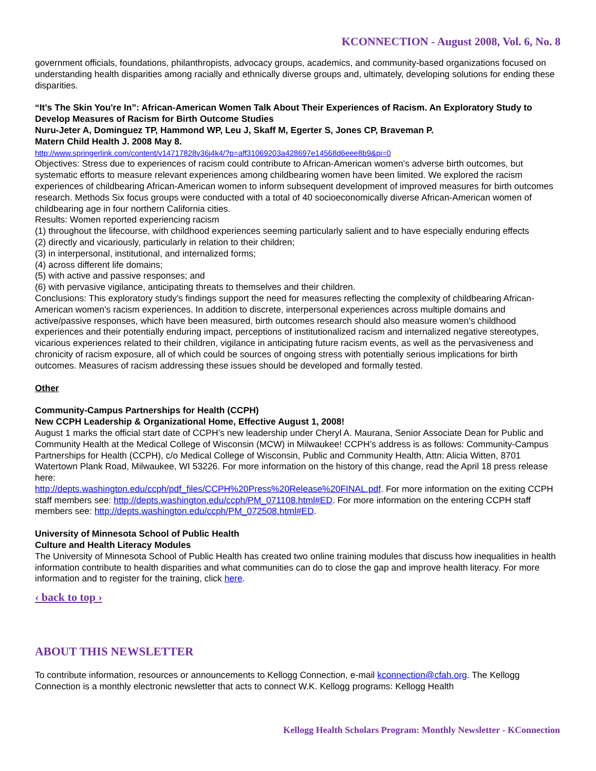KCONNECTION - August 2008, Vol. 6, No. 8
government officials, foundations, philanthropists, advocacy groups, academics, and community-based organizations focused on understanding health disparities among racially and ethnically diverse groups and, ultimately, developing solutions for ending these disparities.
“It's The Skin You're In”: African-American Women Talk About Their Experiences of Racism. An Exploratory Study to Develop Measures of Racism for Birth Outcome Studies
Nuru-Jeter A, Dominguez TP, Hammond WP, Leu J, Skaff M, Egerter S, Jones CP, Braveman P.
Matern Child Health J. 2008 May 8.
http://www.springerlink.com/content/v14717828v36j4k4/?p=aff31069203a428697e14568d6eee8b9&pi=0
Objectives: Stress due to experiences of racism could contribute to African-American women's adverse birth outcomes, but systematic efforts to measure relevant experiences among childbearing women have been limited. We explored the racism experiences of childbearing African-American women to inform subsequent development of improved measures for birth outcomes research. Methods Six focus groups were conducted with a total of 40 socioeconomically diverse African-American women of childbearing age in four northern California cities.
Results: Women reported experiencing racism
(1) throughout the lifecourse, with childhood experiences seeming particularly salient and to have especially enduring effects
(2) directly and vicariously, particularly in relation to their children;
(3) in interpersonal, institutional, and internalized forms;
(4) across different life domains;
(5) with active and passive responses; and
(6) with pervasive vigilance, anticipating threats to themselves and their children.
Conclusions: This exploratory study's findings support the need for measures reflecting the complexity of childbearing African-American women's racism experiences. In addition to discrete, interpersonal experiences across multiple domains and active/passive responses, which have been measured, birth outcomes research should also measure women's childhood experiences and their potentially enduring impact, perceptions of institutionalized racism and internalized negative stereotypes, vicarious experiences related to their children, vigilance in anticipating future racism events, as well as the pervasiveness and chronicity of racism exposure, all of which could be sources of ongoing stress with potentially serious implications for birth outcomes. Measures of racism addressing these issues should be developed and formally tested.
Other
Community-Campus Partnerships for Health (CCPH)
New CCPH Leadership & Organizational Home, Effective August 1, 2008!
August 1 marks the official start date of CCPH’s new leadership under Cheryl A. Maurana, Senior Associate Dean for Public and Community Health at the Medical College of Wisconsin (MCW) in Milwaukee! CCPH’s address is as follows: Community-Campus Partnerships for Health (CCPH), c/o Medical College of Wisconsin, Public and Community Health, Attn: Alicia Witten, 8701 Watertown Plank Road, Milwaukee, WI 53226. For more information on the history of this change, read the April 18 press release here:
http://depts.washington.edu/ccph/pdf_files/CCPH%20Press%20Release%20FINAL.pdf. For more information on the exiting CCPH staff members see: http://depts.washington.edu/ccph/PM_071108.html#ED. For more information on the entering CCPH staff members see: http://depts.washington.edu/ccph/PM_072508.html#ED.
University of Minnesota School of Public Health
Culture and Health Literacy Modules
The University of Minnesota School of Public Health has created two online training modules that discuss how inequalities in health information contribute to health disparities and what communities can do to close the gap and improve health literacy. For more information and to register for the training, click here.
‹ back to top ›
ABOUT THIS NEWSLETTER
To contribute information, resources or announcements to Kellogg Connection, e-mail kconnection@cfah.org. The Kellogg Connection is a monthly electronic newsletter that acts to connect W.K. Kellogg programs: Kellogg Health
Kellogg Health Scholars Program: Monthly Newsletter - KConnection